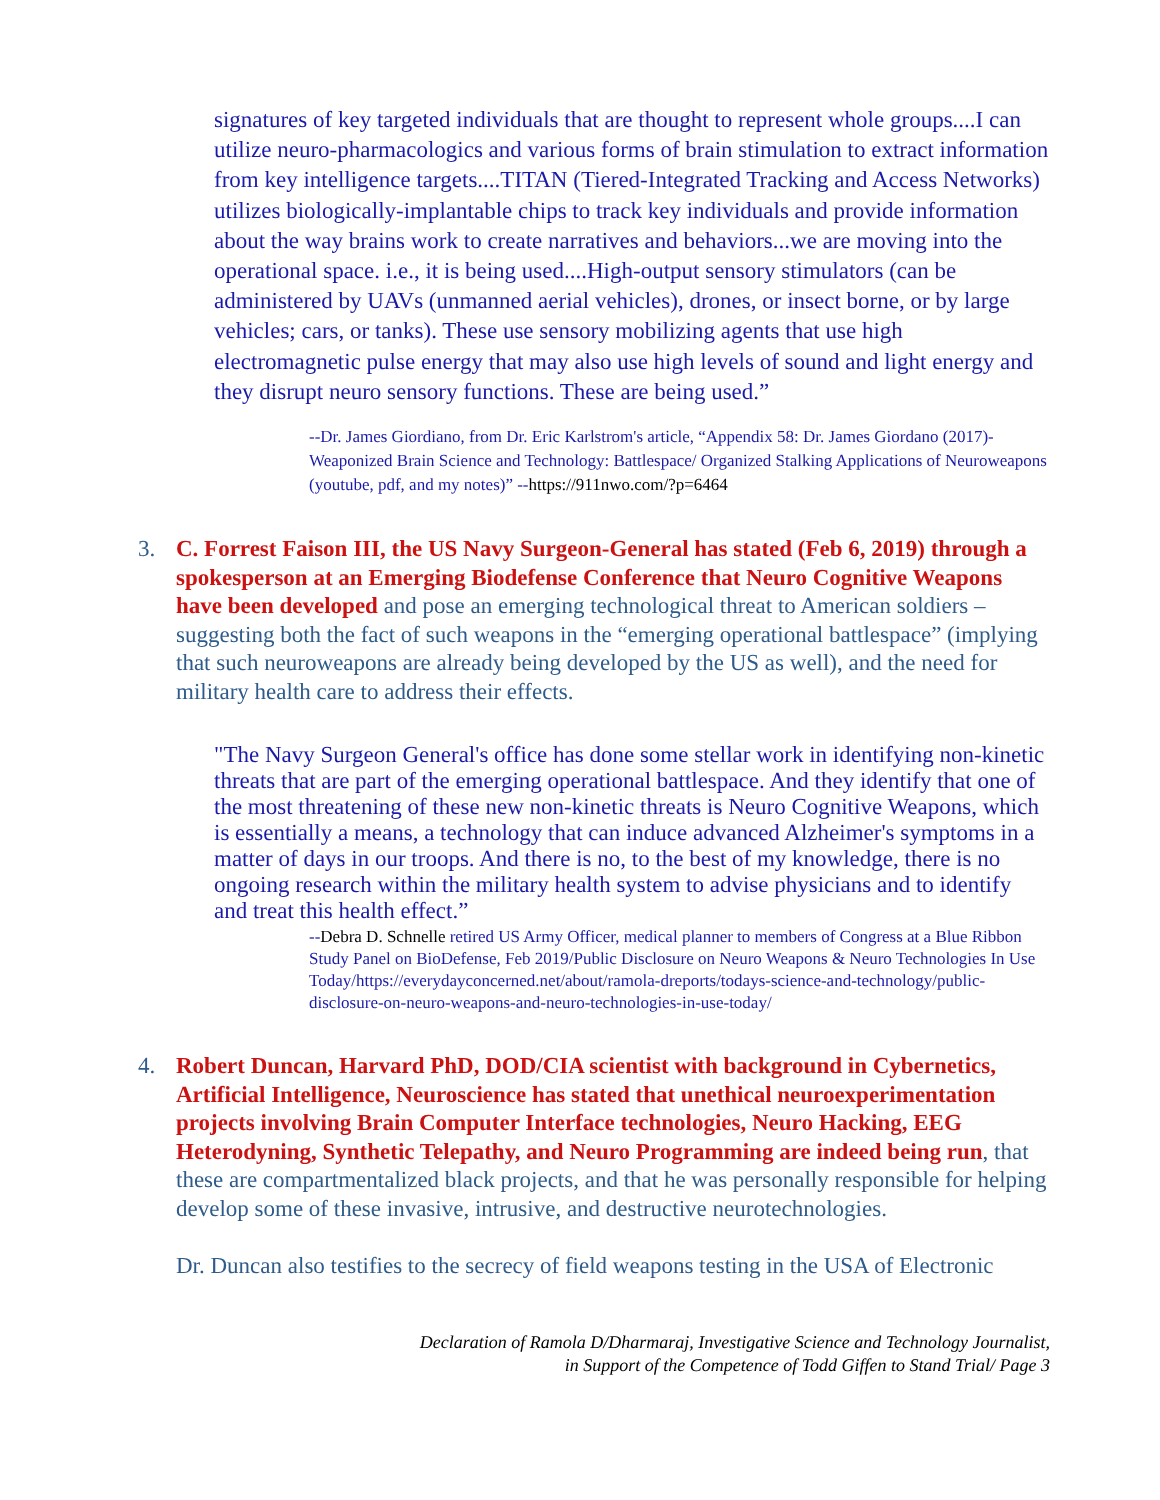signatures of key targeted individuals that are thought to represent whole groups....I can utilize neuro-pharmacologics and various forms of brain stimulation to extract information from key intelligence targets....TITAN (Tiered-Integrated Tracking and Access Networks) utilizes biologically-implantable chips to track key individuals and provide information about the way brains work to create narratives and behaviors...we are moving into the operational space. i.e., it is being used....High-output sensory stimulators (can be administered by UAVs (unmanned aerial vehicles), drones, or insect borne, or by large vehicles; cars, or tanks). These use sensory mobilizing agents that use high electromagnetic pulse energy that may also use high levels of sound and light energy and they disrupt neuro sensory functions. These are being used.”
--Dr. James Giordiano, from Dr. Eric Karlstrom's article, “Appendix 58: Dr. James Giordano (2017)-Weaponized Brain Science and Technology: Battlespace/ Organized Stalking Applications of Neuroweapons (youtube, pdf, and my notes)” --https://911nwo.com/?p=6464
3. C. Forrest Faison III, the US Navy Surgeon-General has stated (Feb 6, 2019) through a spokesperson at an Emerging Biodefense Conference that Neuro Cognitive Weapons have been developed and pose an emerging technological threat to American soldiers – suggesting both the fact of such weapons in the “emerging operational battlespace” (implying that such neuroweapons are already being developed by the US as well), and the need for military health care to address their effects.
"The Navy Surgeon General's office has done some stellar work in identifying non-kinetic threats that are part of the emerging operational battlespace. And they identify that one of the most threatening of these new non-kinetic threats is Neuro Cognitive Weapons, which is essentially a means, a technology that can induce advanced Alzheimer's symptoms in a matter of days in our troops. And there is no, to the best of my knowledge, there is no ongoing research within the military health system to advise physicians and to identify and treat this health effect.”
--Debra D. Schnelle retired US Army Officer, medical planner to members of Congress at a Blue Ribbon Study Panel on BioDefense, Feb 2019/Public Disclosure on Neuro Weapons & Neuro Technologies In Use Today/https://everydayconcerned.net/about/ramola-dreports/todays-science-and-technology/public-disclosure-on-neuro-weapons-and-neuro-technologies-in-use-today/
4. Robert Duncan, Harvard PhD, DOD/CIA scientist with background in Cybernetics, Artificial Intelligence, Neuroscience has stated that unethical neuroexperimentation projects involving Brain Computer Interface technologies, Neuro Hacking, EEG Heterodyning, Synthetic Telepathy, and Neuro Programming are indeed being run, that these are compartmentalized black projects, and that he was personally responsible for helping develop some of these invasive, intrusive, and destructive neurotechnologies.
Dr. Duncan also testifies to the secrecy of field weapons testing in the USA of Electronic
Declaration of Ramola D/Dharmaraj, Investigative Science and Technology Journalist,
in Support of the Competence of Todd Giffen to Stand Trial/ Page 3